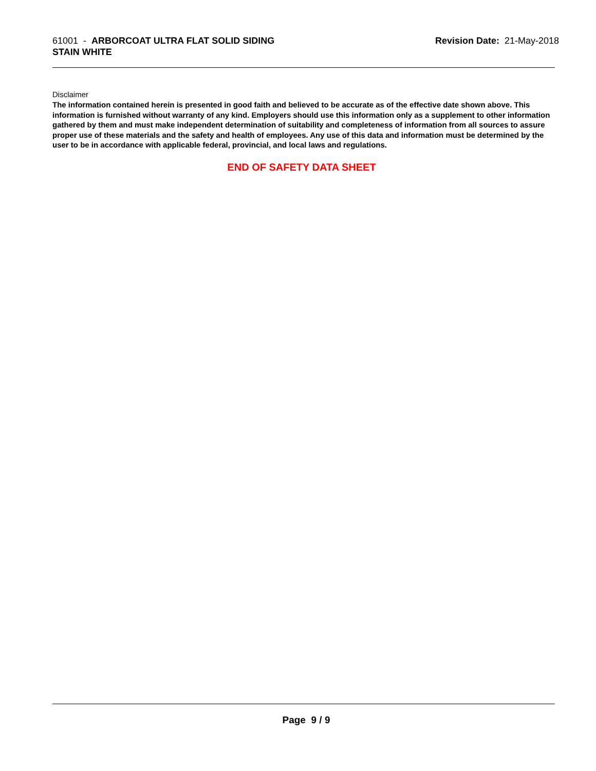61001 - ARBORCOAT ULTRA FLAT SOLID SIDING
STAIN WHITE
Revision Date: 21-May-2018
Disclaimer
The information contained herein is presented in good faith and believed to be accurate as of the effective date shown above. This information is furnished without warranty of any kind. Employers should use this information only as a supplement to other information gathered by them and must make independent determination of suitability and completeness of information from all sources to assure proper use of these materials and the safety and health of employees. Any use of this data and information must be determined by the user to be in accordance with applicable federal, provincial, and local laws and regulations.
END OF SAFETY DATA SHEET
Page 9 / 9